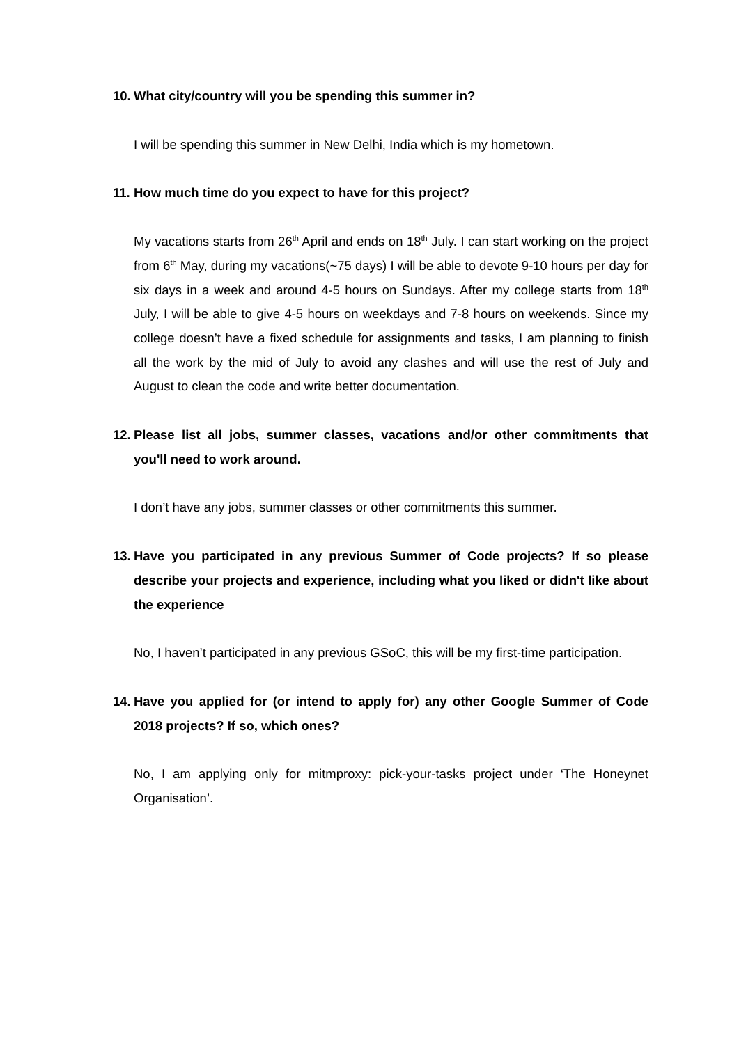10. What city/country will you be spending this summer in?
I will be spending this summer in New Delhi, India which is my hometown.
11. How much time do you expect to have for this project?
My vacations starts from 26<sup>th</sup> April and ends on 18<sup>th</sup> July. I can start working on the project from 6<sup>th</sup> May, during my vacations(~75 days) I will be able to devote 9-10 hours per day for six days in a week and around 4-5 hours on Sundays. After my college starts from 18<sup>th</sup> July, I will be able to give 4-5 hours on weekdays and 7-8 hours on weekends. Since my college doesn’t have a fixed schedule for assignments and tasks, I am planning to finish all the work by the mid of July to avoid any clashes and will use the rest of July and August to clean the code and write better documentation.
12. Please list all jobs, summer classes, vacations and/or other commitments that you'll need to work around.
I don’t have any jobs, summer classes or other commitments this summer.
13. Have you participated in any previous Summer of Code projects? If so please describe your projects and experience, including what you liked or didn't like about the experience
No, I haven’t participated in any previous GSoC, this will be my first-time participation.
14. Have you applied for (or intend to apply for) any other Google Summer of Code 2018 projects? If so, which ones?
No, I am applying only for mitmproxy: pick-your-tasks project under ‘The Honeynet Organisation’.